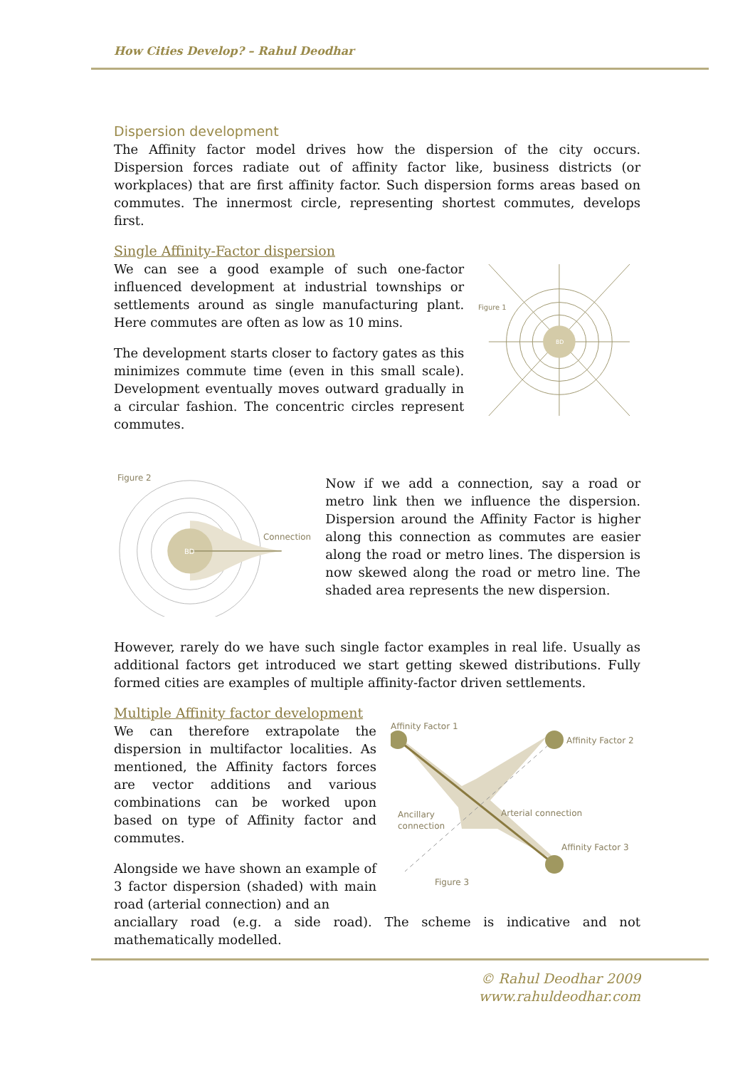How Cities Develop? – Rahul Deodhar
Dispersion development
The Affinity factor model drives how the dispersion of the city occurs. Dispersion forces radiate out of affinity factor like, business districts (or workplaces) that are first affinity factor. Such dispersion forms areas based on commutes. The innermost circle, representing shortest commutes, develops first.
Single Affinity-Factor dispersion
We can see a good example of such one-factor influenced development at industrial townships or settlements around as single manufacturing plant. Here commutes are often as low as 10 mins.
The development starts closer to factory gates as this minimizes commute time (even in this small scale). Development eventually moves outward gradually in a circular fashion. The concentric circles represent commutes.
BD
Figure 1
Figure 2
BD
Connection
Now if we add a connection, say a road or metro link then we influence the dispersion. Dispersion around the Affinity Factor is higher along this connection as commutes are easier along the road or metro lines. The dispersion is now skewed along the road or metro line. The shaded area represents the new dispersion.
However, rarely do we have such single factor examples in real life. Usually as additional factors get introduced we start getting skewed distributions. Fully formed cities are examples of multiple affinity-factor driven settlements.
Multiple Affinity factor development
We can therefore extrapolate the dispersion in multifactor localities. As mentioned, the Affinity factors forces are vector additions and various combinations can be worked upon based on type of Affinity factor and commutes.
Alongside we have shown an example of 3 factor dispersion (shaded) with main road (arterial connection) and an
Affinity Factor 1
Affinity Factor 2
Affinity Factor 3
Arterial connection
Ancillary
connection
Figure 3
anciallary road (e.g. a side road). The scheme is indicative and not mathematically modelled.
© Rahul Deodhar 2009
www.rahuldeodhar.com